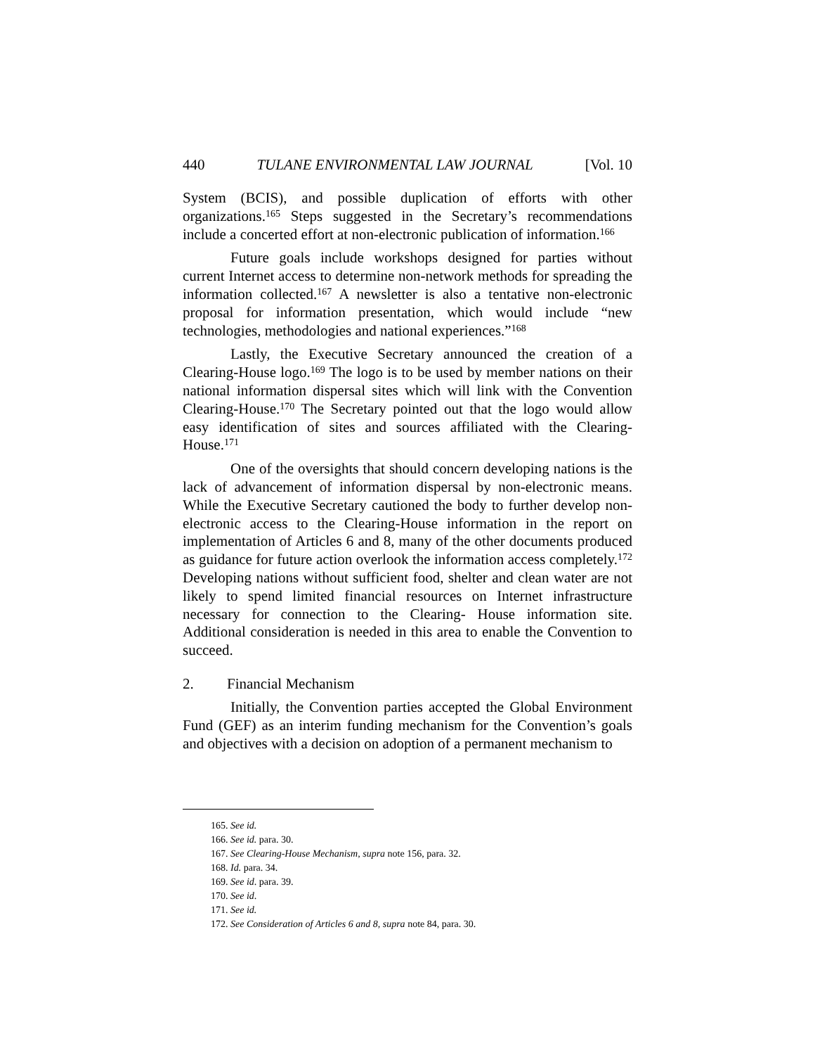440 TULANE ENVIRONMENTAL LAW JOURNAL [Vol. 10
System (BCIS), and possible duplication of efforts with other organizations.<sup>165</sup> Steps suggested in the Secretary’s recommendations include a concerted effort at non-electronic publication of information.<sup>166</sup>
Future goals include workshops designed for parties without current Internet access to determine non-network methods for spreading the information collected.<sup>167</sup> A newsletter is also a tentative non-electronic proposal for information presentation, which would include “new technologies, methodologies and national experiences.”<sup>168</sup>
Lastly, the Executive Secretary announced the creation of a Clearing-House logo.<sup>169</sup> The logo is to be used by member nations on their national information dispersal sites which will link with the Convention Clearing-House.<sup>170</sup> The Secretary pointed out that the logo would allow easy identification of sites and sources affiliated with the Clearing-House.<sup>171</sup>
One of the oversights that should concern developing nations is the lack of advancement of information dispersal by non-electronic means. While the Executive Secretary cautioned the body to further develop non-electronic access to the Clearing-House information in the report on implementation of Articles 6 and 8, many of the other documents produced as guidance for future action overlook the information access completely.<sup>172</sup> Developing nations without sufficient food, shelter and clean water are not likely to spend limited financial resources on Internet infrastructure necessary for connection to the Clearing- House information site. Additional consideration is needed in this area to enable the Convention to succeed.
2. Financial Mechanism
Initially, the Convention parties accepted the Global Environment Fund (GEF) as an interim funding mechanism for the Convention’s goals and objectives with a decision on adoption of a permanent mechanism to
165. See id.
166. See id. para. 30.
167. See Clearing-House Mechanism, supra note 156, para. 32.
168. Id. para. 34.
169. See id. para. 39.
170. See id.
171. See id.
172. See Consideration of Articles 6 and 8, supra note 84, para. 30.